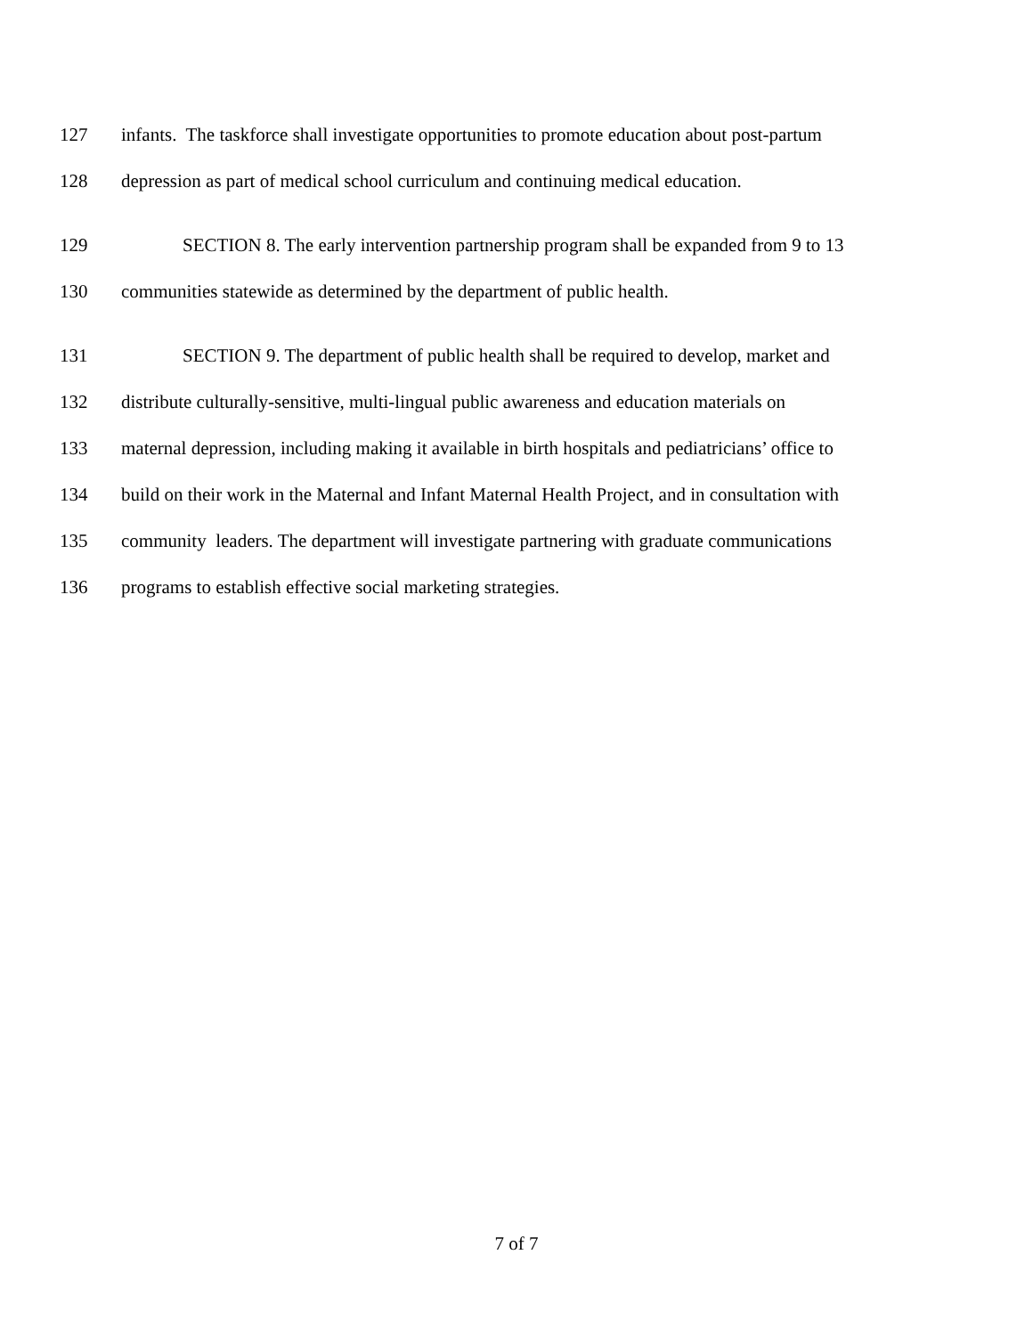127 infants. The taskforce shall investigate opportunities to promote education about post-partum
128 depression as part of medical school curriculum and continuing medical education.
129 SECTION 8. The early intervention partnership program shall be expanded from 9 to 13
130 communities statewide as determined by the department of public health.
131 SECTION 9. The department of public health shall be required to develop, market and
132 distribute culturally-sensitive, multi-lingual public awareness and education materials on
133 maternal depression, including making it available in birth hospitals and pediatricians’ office to
134 build on their work in the Maternal and Infant Maternal Health Project, and in consultation with
135 community leaders. The department will investigate partnering with graduate communications
136 programs to establish effective social marketing strategies.
7 of 7